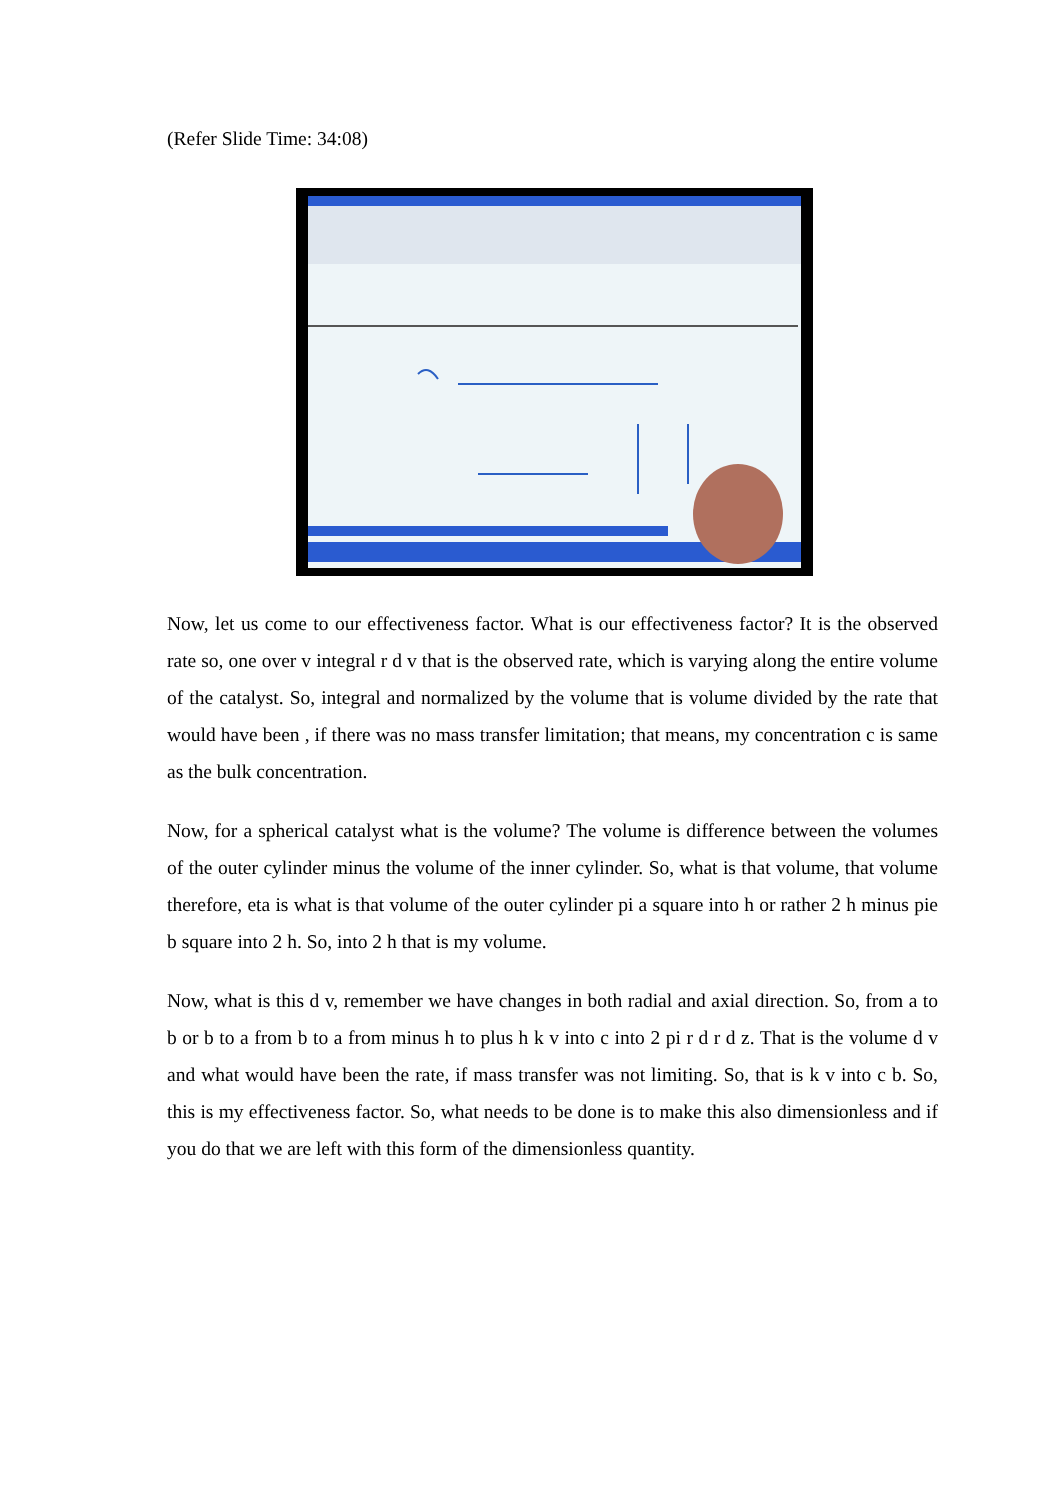(Refer Slide Time: 34:08)
Now, let us come to our effectiveness factor. What is our effectiveness factor? It is the observed rate so, one over v integral r d v that is the observed rate, which is varying along the entire volume of the catalyst. So, integral and normalized by the volume that is volume divided by the rate that would have been , if there was no mass transfer limitation; that means, my concentration c is same as the bulk concentration.
Now, for a spherical catalyst what is the volume? The volume is difference between the volumes of the outer cylinder minus the volume of the inner cylinder. So, what is that volume, that volume therefore, eta is what is that volume of the outer cylinder pi a square into h or rather 2 h minus pie b square into 2 h. So, into 2 h that is my volume.
Now, what is this d v, remember we have changes in both radial and axial direction. So, from a to b or b to a from b to a from minus h to plus h k v into c into 2 pi r d r d z. That is the volume d v and what would have been the rate, if mass transfer was not limiting. So, that is k v into c b. So, this is my effectiveness factor. So, what needs to be done is to make this also dimensionless and if you do that we are left with this form of the dimensionless quantity.